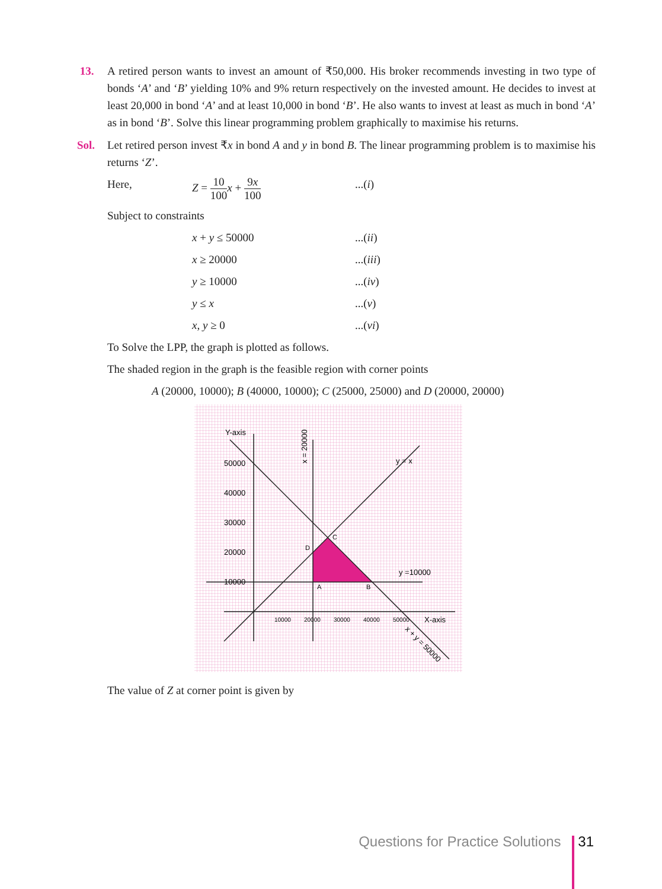13. A retired person wants to invest an amount of ₹50,000. His broker recommends investing in two type of bonds ‘A’ and ‘B’ yielding 10% and 9% return respectively on the invested amount. He decides to invest at least 20,000 in bond ‘A’ and at least 10,000 in bond ‘B’. He also wants to invest at least as much in bond ‘A’ as in bond ‘B’. Solve this linear programming problem graphically to maximise his returns.
Sol. Let retired person invest ₹x in bond A and y in bond B. The linear programming problem is to maximise his returns ‘Z’.
Here, Z = 10 100 x + 9x 100
...(i)
Subject to constraints
x + y ≤ 50000 ...(ii)
x ≥ 20000 ...(iii)
y ≥ 10000 ...(iv)
y ≤ x ...(v)
x, y ≥ 0 ...(vi)
To Solve the LPP, the graph is plotted as follows.
The shaded region in the graph is the feasible region with corner points
A (20000, 10000); B (40000, 10000); C (25000, 25000) and D (20000, 20000)
Y-axis
50000
40000
30000
20000
10000
10000
20000
30000
40000
50000
X-axis
y =10000
x = 20000
y = x
x + y = 50000
D
C
A
B
The value of Z at corner point is given by
Questions for Practice Solutions 31